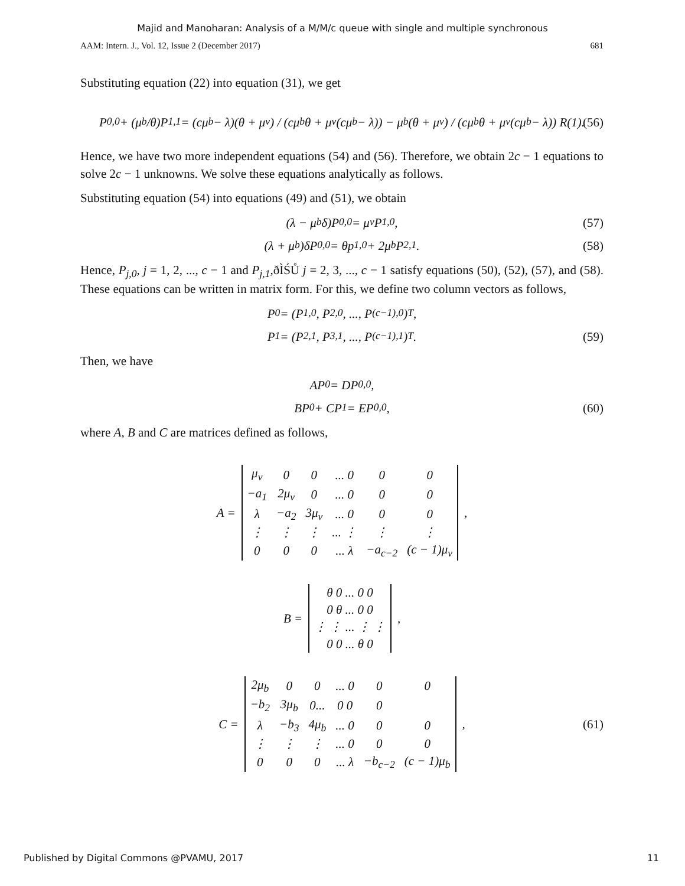Majid and Manoharan: Analysis of a M/M/c queue with single and multiple synchronous
AAM: Intern. J., Vol. 12, Issue 2 (December 2017) 681
Substituting equation (22) into equation (31), we get
P<sub>0,0</sub> + (μ<sub>b</sub>/θ)P<sub>1,1</sub> = (cμ<sub>b</sub> − λ)(θ + μ<sub>v</sub>) / (cμ<sub>b</sub>θ + μ<sub>v</sub>(cμ<sub>b</sub> − λ)) − μ<sub>b</sub>(θ + μ<sub>v</sub>) / (cμ<sub>b</sub>θ + μ<sub>v</sub>(cμ<sub>b</sub> − λ)) R(1). (56)
Hence, we have two more independent equations (54) and (56). Therefore, we obtain 2c − 1 equations to solve 2c − 1 unknowns. We solve these equations analytically as follows.
Substituting equation (54) into equations (49) and (51), we obtain
(λ − μ<sub>b</sub>δ)P<sub>0,0</sub> = μ<sub>v</sub>P<sub>1,0</sub>, (57)
(λ + μ<sub>b</sub>)δP<sub>0,0</sub> = θp<sub>1,0</sub> + 2μ<sub>b</sub>P<sub>2,1</sub>. (58)
Hence, P<sub>j,0</sub>, j = 1, 2, ..., c − 1 and P<sub>j,1</sub>,ðÌŚŮ j = 2, 3, ..., c − 1 satisfy equations (50), (52), (57), and (58). These equations can be written in matrix form. For this, we define two column vectors as follows,
P<sub>0</sub> = (P<sub>1,0</sub>, P<sub>2,0</sub>, ..., P<sub>(c−1),0</sub>)<sup>T</sup>,
P<sub>1</sub> = (P<sub>2,1</sub>, P<sub>3,1</sub>, ..., P<sub>(c−1),1</sub>)<sup>T</sup>. (59)
Then, we have
AP<sub>0</sub> = DP<sub>0,0</sub>,
BP<sub>0</sub> + CP<sub>1</sub> = EP<sub>0,0</sub>, (60)
where A, B and C are matrices defined as follows,
A =
| μ<sub>v</sub> | 0 | 0 | ... 0 | 0 | 0 |
| −a<sub>1</sub> | 2μ<sub>v</sub> | 0 | ... 0 | 0 | 0 |
| λ | −a<sub>2</sub> | 3μ<sub>v</sub> | ... 0 | 0 | 0 |
| ⋮ | ⋮ | ⋮ | ... ⋮ | ⋮ | ⋮ |
| 0 | 0 | 0 | ... λ | −a<sub>c−2</sub> | (c − 1)μ<sub>v</sub> |
,
B =
| θ 0 ... 0 0 |
| 0 θ ... 0 0 |
| ⋮ ⋮ ... ⋮ ⋮ |
| 0 0 ... θ 0 |
,
C =
| 2μ<sub>b</sub> | 0 | 0 | ... 0 | 0 | 0 |
| −b<sub>2</sub> | 3μ<sub>b</sub> | 0... | 0 0 | 0 | |
| λ | −b<sub>3</sub> | 4μ<sub>b</sub> | ... 0 | 0 | 0 |
| ⋮ | ⋮ | ⋮ | ... 0 | 0 | 0 |
| 0 | 0 | 0 | ... λ | −b<sub>c−2</sub> | (c − 1)μ<sub>b</sub> |
, (61)
Published by Digital Commons @PVAMU, 2017 11